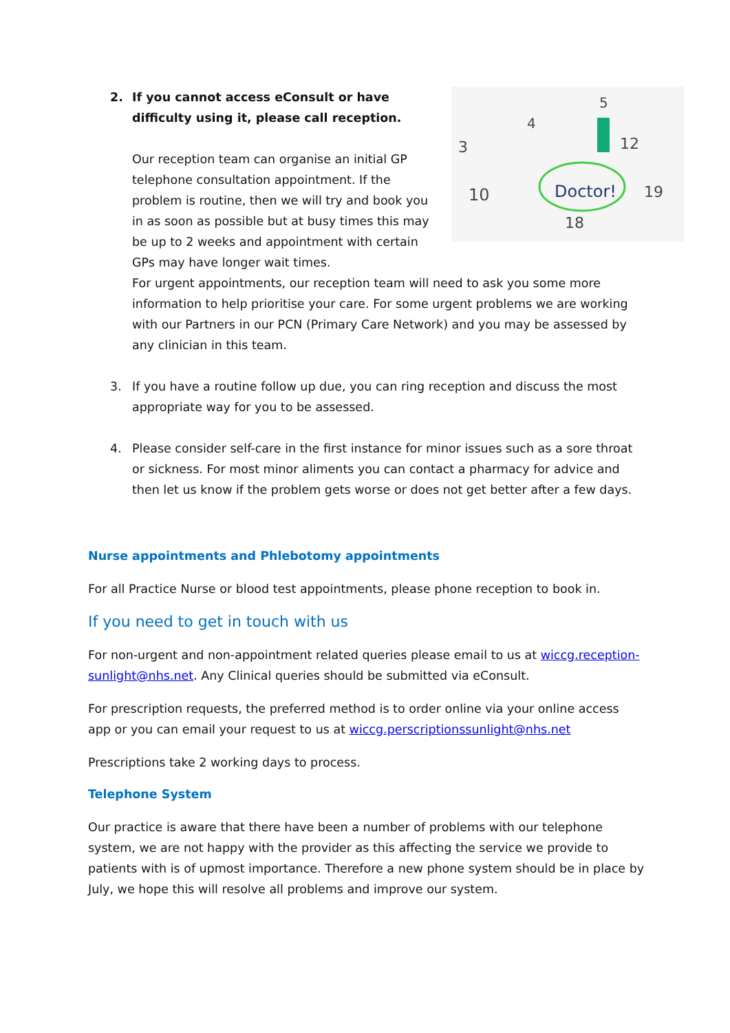2.
3
4
5
10
12
19
18
Doctor!
If you cannot access eConsult or have difficulty using it, please call reception.
Our reception team can organise an initial GP telephone consultation appointment. If the problem is routine, then we will try and book you in as soon as possible but at busy times this may be up to 2 weeks and appointment with certain GPs may have longer wait times.
For urgent appointments, our reception team will need to ask you some more information to help prioritise your care. For some urgent problems we are working with our Partners in our PCN (Primary Care Network) and you may be assessed by any clinician in this team.
3. If you have a routine follow up due, you can ring reception and discuss the most appropriate way for you to be assessed.
4. Please consider self-care in the first instance for minor issues such as a sore throat or sickness. For most minor aliments you can contact a pharmacy for advice and then let us know if the problem gets worse or does not get better after a few days.
Nurse appointments and Phlebotomy appointments
For all Practice Nurse or blood test appointments, please phone reception to book in.
If you need to get in touch with us
For non-urgent and non-appointment related queries please email to us at wiccg.reception-sunlight@nhs.net. Any Clinical queries should be submitted via eConsult.
For prescription requests, the preferred method is to order online via your online access app or you can email your request to us at wiccg.perscriptionssunlight@nhs.net
Prescriptions take 2 working days to process.
Telephone System
Our practice is aware that there have been a number of problems with our telephone system, we are not happy with the provider as this affecting the service we provide to patients with is of upmost importance. Therefore a new phone system should be in place by July, we hope this will resolve all problems and improve our system.